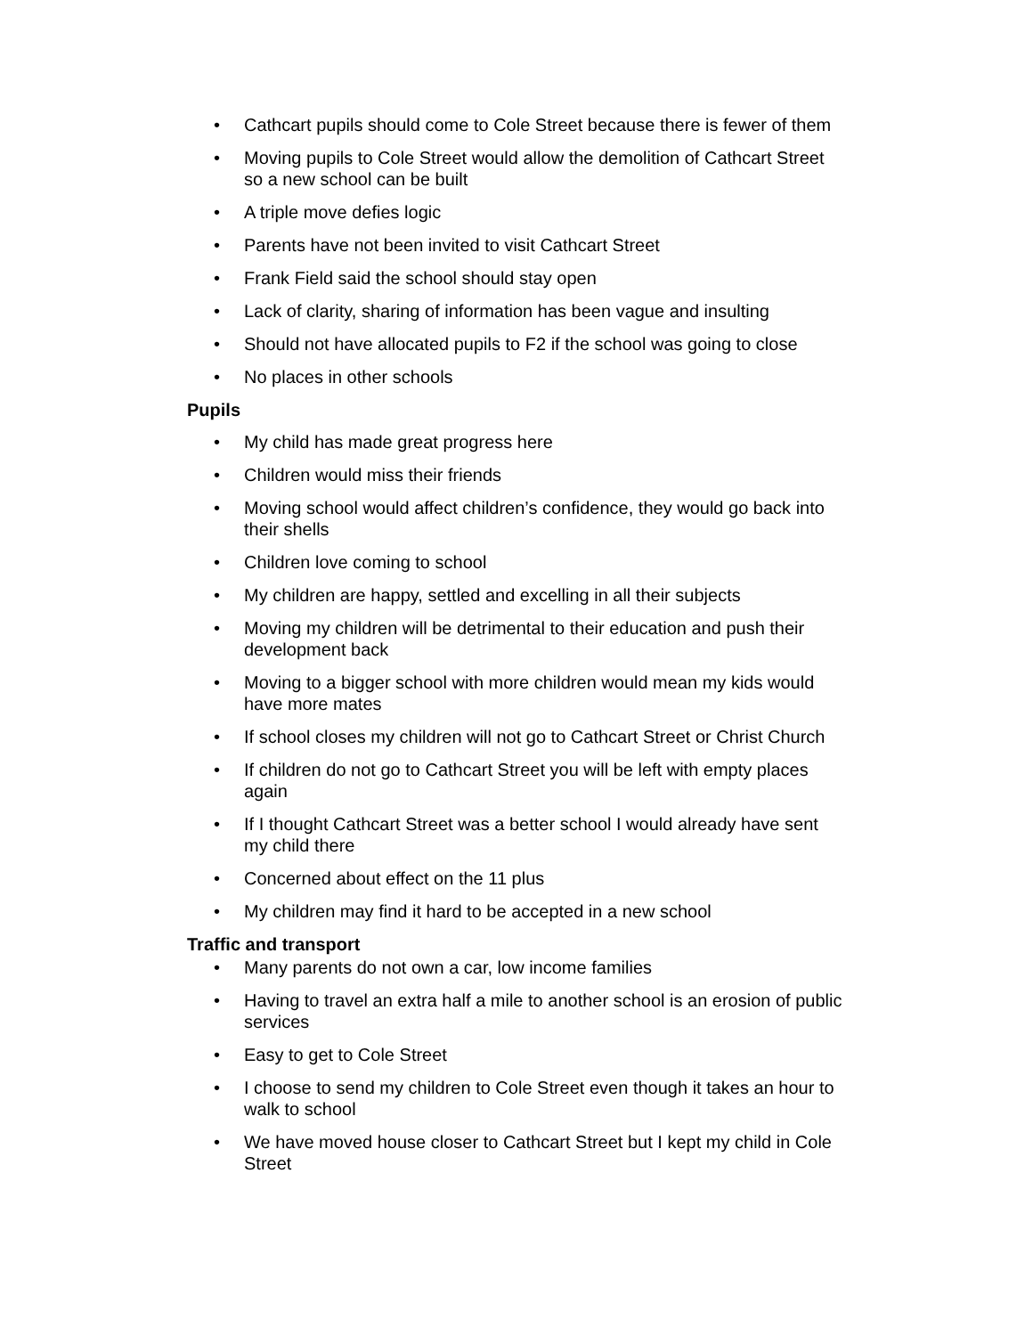• Cathcart pupils should come to Cole Street because there is fewer of them
• Moving pupils to Cole Street would allow the demolition of Cathcart Street so a new school can be built
• A triple move defies logic
• Parents have not been invited to visit Cathcart Street
• Frank Field said the school should stay open
• Lack of clarity, sharing of information has been vague and insulting
• Should not have allocated pupils to F2 if the school was going to close
• No places in other schools
Pupils
• My child has made great progress here
• Children would miss their friends
• Moving school would affect children’s confidence, they would go back into their shells
• Children love coming to school
• My children are happy, settled and excelling in all their subjects
• Moving my children will be detrimental to their education and push their development back
• Moving to a bigger school with more children would mean my kids would have more mates
• If school closes my children will not go to Cathcart Street or Christ Church
• If children do not go to Cathcart Street you will be left with empty places again
• If I thought Cathcart Street was a better school I would already have sent my child there
• Concerned about effect on the 11 plus
• My children may find it hard to be accepted in a new school
Traffic and transport
• Many parents do not own a car, low income families
• Having to travel an extra half a mile to another school is an erosion of public services
• Easy to get to Cole Street
• I choose to send my children to Cole Street even though it takes an hour to walk to school
• We have moved house closer to Cathcart Street but I kept my child in Cole Street